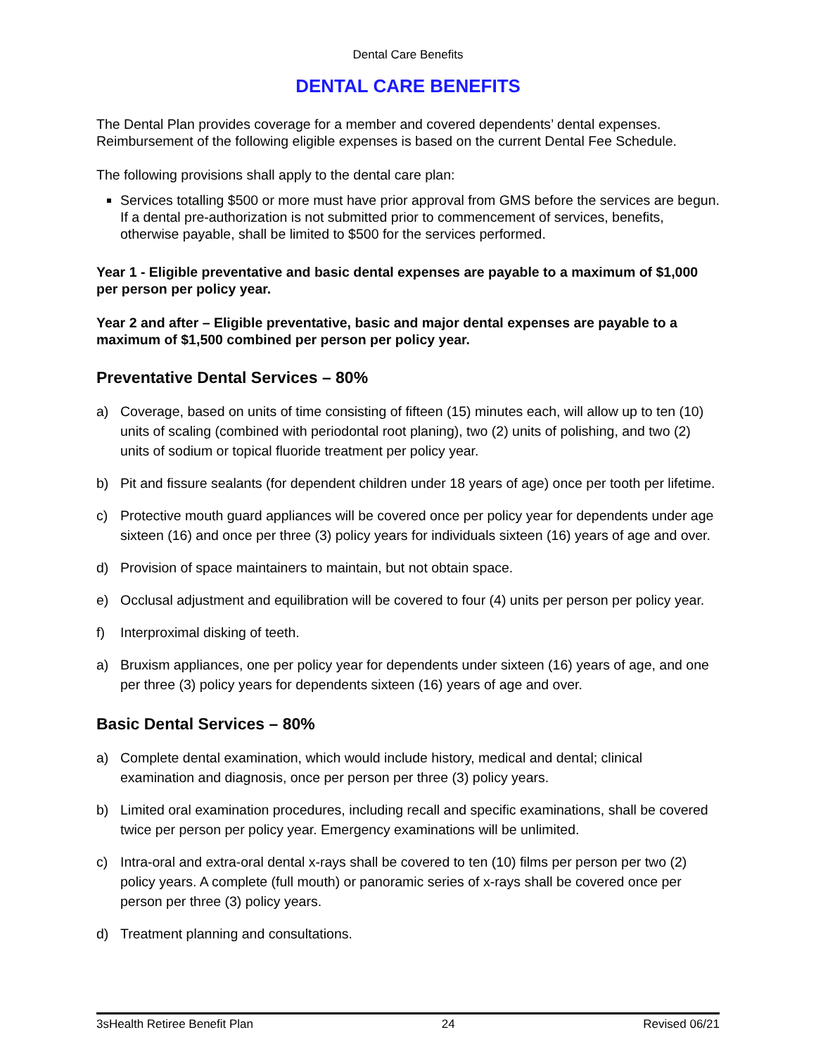Dental Care Benefits
DENTAL CARE BENEFITS
The Dental Plan provides coverage for a member and covered dependents’ dental expenses. Reimbursement of the following eligible expenses is based on the current Dental Fee Schedule.
The following provisions shall apply to the dental care plan:
Services totalling $500 or more must have prior approval from GMS before the services are begun. If a dental pre-authorization is not submitted prior to commencement of services, benefits, otherwise payable, shall be limited to $500 for the services performed.
Year 1 - Eligible preventative and basic dental expenses are payable to a maximum of $1,000 per person per policy year.
Year 2 and after – Eligible preventative, basic and major dental expenses are payable to a maximum of $1,500 combined per person per policy year.
Preventative Dental Services – 80%
a) Coverage, based on units of time consisting of fifteen (15) minutes each, will allow up to ten (10) units of scaling (combined with periodontal root planing), two (2) units of polishing, and two (2) units of sodium or topical fluoride treatment per policy year.
b) Pit and fissure sealants (for dependent children under 18 years of age) once per tooth per lifetime.
c) Protective mouth guard appliances will be covered once per policy year for dependents under age sixteen (16) and once per three (3) policy years for individuals sixteen (16) years of age and over.
d) Provision of space maintainers to maintain, but not obtain space.
e) Occlusal adjustment and equilibration will be covered to four (4) units per person per policy year.
f) Interproximal disking of teeth.
a) Bruxism appliances, one per policy year for dependents under sixteen (16) years of age, and one per three (3) policy years for dependents sixteen (16) years of age and over.
Basic Dental Services – 80%
a) Complete dental examination, which would include history, medical and dental; clinical examination and diagnosis, once per person per three (3) policy years.
b) Limited oral examination procedures, including recall and specific examinations, shall be covered twice per person per policy year. Emergency examinations will be unlimited.
c) Intra-oral and extra-oral dental x-rays shall be covered to ten (10) films per person per two (2) policy years. A complete (full mouth) or panoramic series of x-rays shall be covered once per person per three (3) policy years.
d) Treatment planning and consultations.
3sHealth Retiree Benefit Plan 24 Revised 06/21